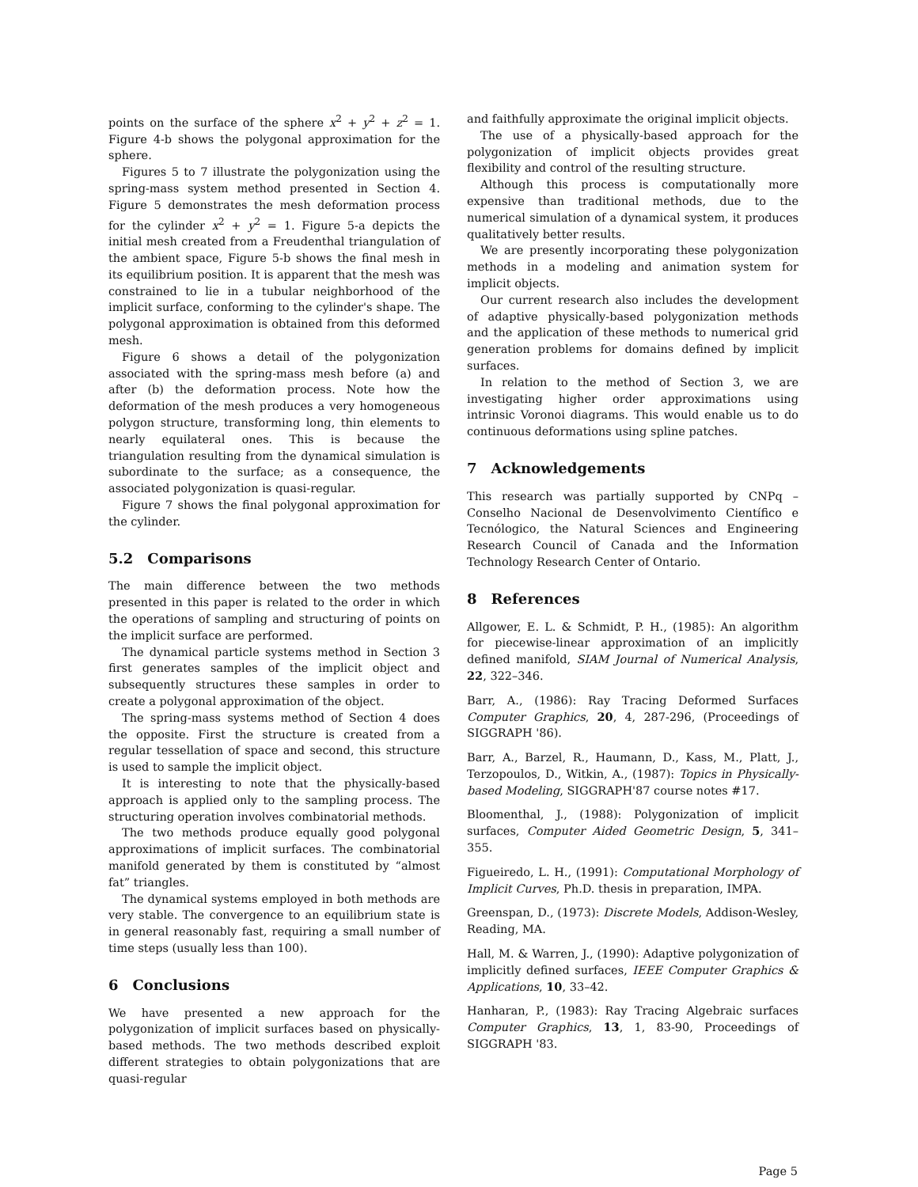points on the surface of the sphere x<sup>2</sup> + y<sup>2</sup> + z<sup>2</sup> = 1. Figure 4-b shows the polygonal approximation for the sphere.
Figures 5 to 7 illustrate the polygonization using the spring-mass system method presented in Section 4. Figure 5 demonstrates the mesh deformation process for the cylinder x<sup>2</sup> + y<sup>2</sup> = 1. Figure 5-a depicts the initial mesh created from a Freudenthal triangulation of the ambient space, Figure 5-b shows the final mesh in its equilibrium position. It is apparent that the mesh was constrained to lie in a tubular neighborhood of the implicit surface, conforming to the cylinder's shape. The polygonal approximation is obtained from this deformed mesh.
Figure 6 shows a detail of the polygonization associated with the spring-mass mesh before (a) and after (b) the deformation process. Note how the deformation of the mesh produces a very homogeneous polygon structure, transforming long, thin elements to nearly equilateral ones. This is because the triangulation resulting from the dynamical simulation is subordinate to the surface; as a consequence, the associated polygonization is quasi-regular.
Figure 7 shows the final polygonal approximation for the cylinder.
5.2 Comparisons
The main difference between the two methods presented in this paper is related to the order in which the operations of sampling and structuring of points on the implicit surface are performed.
The dynamical particle systems method in Section 3 first generates samples of the implicit object and subsequently structures these samples in order to create a polygonal approximation of the object.
The spring-mass systems method of Section 4 does the opposite. First the structure is created from a regular tessellation of space and second, this structure is used to sample the implicit object.
It is interesting to note that the physically-based approach is applied only to the sampling process. The structuring operation involves combinatorial methods.
The two methods produce equally good polygonal approximations of implicit surfaces. The combinatorial manifold generated by them is constituted by “almost fat” triangles.
The dynamical systems employed in both methods are very stable. The convergence to an equilibrium state is in general reasonably fast, requiring a small number of time steps (usually less than 100).
6 Conclusions
We have presented a new approach for the polygonization of implicit surfaces based on physically-based methods. The two methods described exploit different strategies to obtain polygonizations that are quasi-regular
and faithfully approximate the original implicit objects.
The use of a physically-based approach for the polygonization of implicit objects provides great flexibility and control of the resulting structure.
Although this process is computationally more expensive than traditional methods, due to the numerical simulation of a dynamical system, it produces qualitatively better results.
We are presently incorporating these polygonization methods in a modeling and animation system for implicit objects.
Our current research also includes the development of adaptive physically-based polygonization methods and the application of these methods to numerical grid generation problems for domains defined by implicit surfaces.
In relation to the method of Section 3, we are investigating higher order approximations using intrinsic Voronoi diagrams. This would enable us to do continuous deformations using spline patches.
7 Acknowledgements
This research was partially supported by CNPq – Conselho Nacional de Desenvolvimento Científico e Tecnólogico, the Natural Sciences and Engineering Research Council of Canada and the Information Technology Research Center of Ontario.
8 References
Allgower, E. L. & Schmidt, P. H., (1985): An algorithm for piecewise-linear approximation of an implicitly defined manifold, SIAM Journal of Numerical Analysis, 22, 322–346.
Barr, A., (1986): Ray Tracing Deformed Surfaces Computer Graphics, 20, 4, 287-296, (Proceedings of SIGGRAPH '86).
Barr, A., Barzel, R., Haumann, D., Kass, M., Platt, J., Terzopoulos, D., Witkin, A., (1987): Topics in Physically-based Modeling, SIGGRAPH'87 course notes #17.
Bloomenthal, J., (1988): Polygonization of implicit surfaces, Computer Aided Geometric Design, 5, 341–355.
Figueiredo, L. H., (1991): Computational Morphology of Implicit Curves, Ph.D. thesis in preparation, IMPA.
Greenspan, D., (1973): Discrete Models, Addison-Wesley, Reading, MA.
Hall, M. & Warren, J., (1990): Adaptive polygonization of implicitly defined surfaces, IEEE Computer Graphics & Applications, 10, 33–42.
Hanharan, P., (1983): Ray Tracing Algebraic surfaces Computer Graphics, 13, 1, 83-90, Proceedings of SIGGRAPH '83.
Page 5